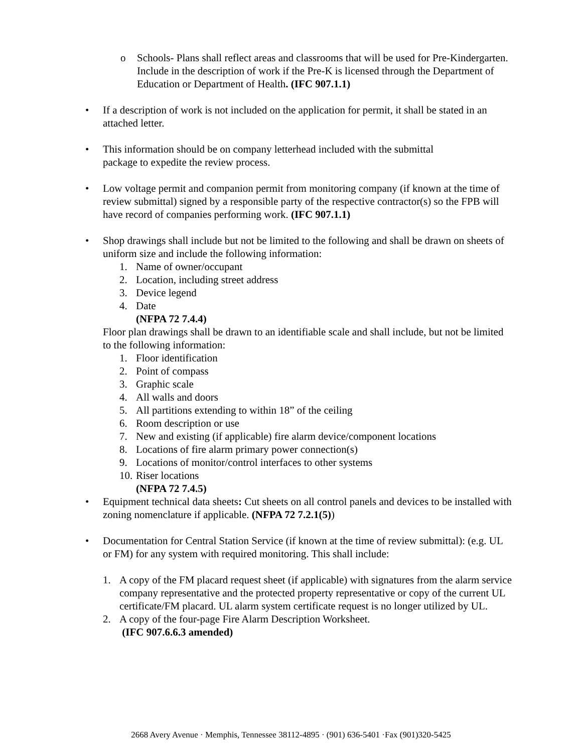o Schools- Plans shall reflect areas and classrooms that will be used for Pre-Kindergarten. Include in the description of work if the Pre-K is licensed through the Department of Education or Department of Health. (IFC 907.1.1)
• If a description of work is not included on the application for permit, it shall be stated in an attached letter.
• This information should be on company letterhead included with the submittal
package to expedite the review process.
• Low voltage permit and companion permit from monitoring company (if known at the time of review submittal) signed by a responsible party of the respective contractor(s) so the FPB will have record of companies performing work. (IFC 907.1.1)
• Shop drawings shall include but not be limited to the following and shall be drawn on sheets of uniform size and include the following information:
1. Name of owner/occupant
2. Location, including street address
3. Device legend
4. Date
(NFPA 72 7.4.4)
Floor plan drawings shall be drawn to an identifiable scale and shall include, but not be limited to the following information:
1. Floor identification
2. Point of compass
3. Graphic scale
4. All walls and doors
5. All partitions extending to within 18” of the ceiling
6. Room description or use
7. New and existing (if applicable) fire alarm device/component locations
8. Locations of fire alarm primary power connection(s)
9. Locations of monitor/control interfaces to other systems
10. Riser locations
(NFPA 72 7.4.5)
• Equipment technical data sheets: Cut sheets on all control panels and devices to be installed with zoning nomenclature if applicable. (NFPA 72 7.2.1(5))
• Documentation for Central Station Service (if known at the time of review submittal): (e.g. UL or FM) for any system with required monitoring. This shall include:
1. A copy of the FM placard request sheet (if applicable) with signatures from the alarm service company representative and the protected property representative or copy of the current UL certificate/FM placard. UL alarm system certificate request is no longer utilized by UL.
2. A copy of the four-page Fire Alarm Description Worksheet.
(IFC 907.6.6.3 amended)
2668 Avery Avenue · Memphis, Tennessee 38112-4895 · (901) 636-5401 ·Fax (901)320-5425